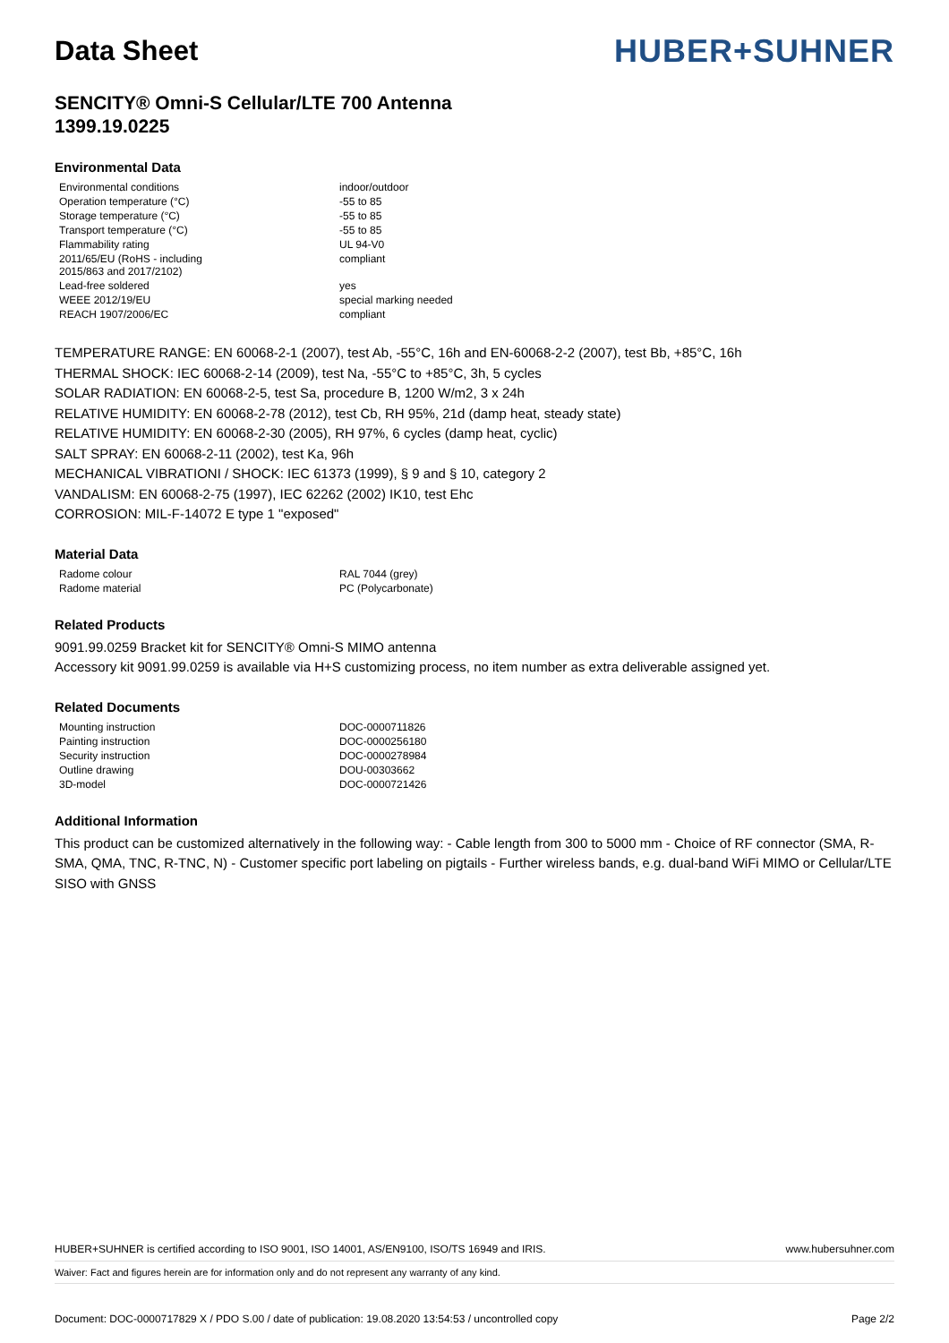Data Sheet
HUBER+SUHNER
SENCITY® Omni-S Cellular/LTE 700 Antenna
1399.19.0225
Environmental Data
| Environmental conditions | indoor/outdoor |
| Operation temperature (°C) | -55 to 85 |
| Storage temperature (°C) | -55 to 85 |
| Transport temperature (°C) | -55 to 85 |
| Flammability rating | UL 94-V0 |
| 2011/65/EU (RoHS - including 2015/863 and 2017/2102) | compliant |
| Lead-free soldered | yes |
| WEEE 2012/19/EU | special marking needed |
| REACH 1907/2006/EC | compliant |
TEMPERATURE RANGE: EN 60068-2-1 (2007), test Ab, -55°C, 16h and EN-60068-2-2 (2007), test Bb, +85°C, 16h
THERMAL SHOCK: IEC 60068-2-14 (2009), test Na, -55°C to +85°C, 3h, 5 cycles
SOLAR RADIATION: EN 60068-2-5, test Sa, procedure B, 1200 W/m2, 3 x 24h
RELATIVE HUMIDITY: EN 60068-2-78 (2012), test Cb, RH 95%, 21d (damp heat, steady state)
RELATIVE HUMIDITY: EN 60068-2-30 (2005), RH 97%, 6 cycles (damp heat, cyclic)
SALT SPRAY: EN 60068-2-11 (2002), test Ka, 96h
MECHANICAL VIBRATIONI / SHOCK: IEC 61373 (1999), § 9 and § 10, category 2
VANDALISM: EN 60068-2-75 (1997), IEC 62262 (2002) IK10, test Ehc
CORROSION: MIL-F-14072 E type 1 "exposed"
Material Data
| Radome colour | RAL 7044 (grey) |
| Radome material | PC (Polycarbonate) |
Related Products
9091.99.0259 Bracket kit for SENCITY® Omni-S MIMO antenna
Accessory kit 9091.99.0259 is available via H+S customizing process, no item number as extra deliverable assigned yet.
Related Documents
| Mounting instruction | DOC-0000711826 |
| Painting instruction | DOC-0000256180 |
| Security instruction | DOC-0000278984 |
| Outline drawing | DOU-00303662 |
| 3D-model | DOC-0000721426 |
Additional Information
This product can be customized alternatively in the following way: - Cable length from 300 to 5000 mm - Choice of RF connector (SMA, R-SMA, QMA, TNC, R-TNC, N) - Customer specific port labeling on pigtails - Further wireless bands, e.g. dual-band WiFi MIMO or Cellular/LTE SISO with GNSS
HUBER+SUHNER is certified according to ISO 9001, ISO 14001, AS/EN9100, ISO/TS 16949 and IRIS. www.hubersuhner.com
Waiver: Fact and figures herein are for information only and do not represent any warranty of any kind.
Document: DOC-0000717829 X / PDO S.00 / date of publication: 19.08.2020 13:54:53 / uncontrolled copy Page 2/2